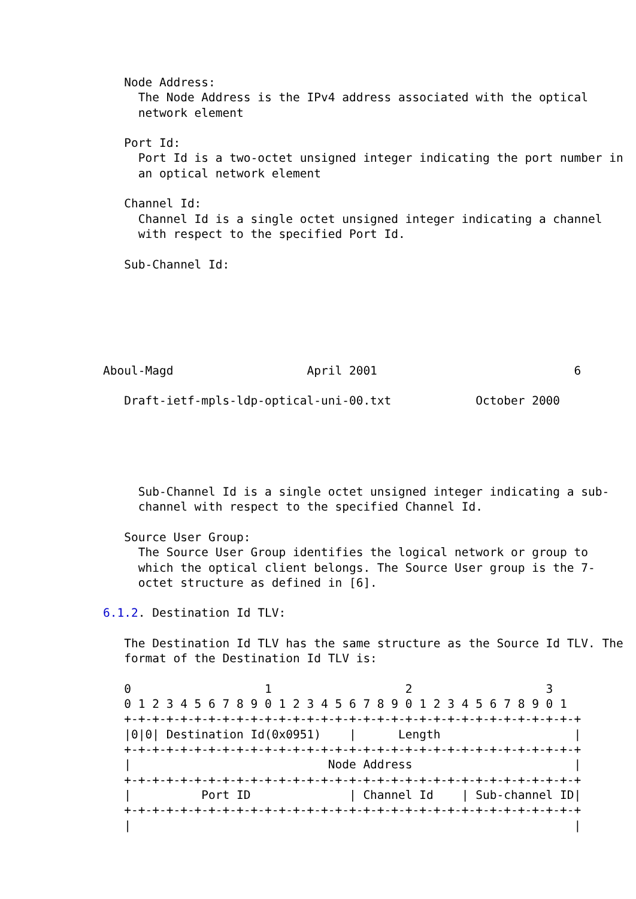Node Address:
     The Node Address is the IPv4 address associated with the optical
     network element

   Port Id:
     Port Id is a two-octet unsigned integer indicating the port number in
     an optical network element

   Channel Id:
     Channel Id is a single octet unsigned integer indicating a channel
     with respect to the specified Port Id.

   Sub-Channel Id:






Aboul-Magd                   April 2001                            6

   Draft-ietf-mpls-ldp-optical-uni-00.txt            October 2000





     Sub-Channel Id is a single octet unsigned integer indicating a sub-
     channel with respect to the specified Channel Id.

   Source User Group:
     The Source User Group identifies the logical network or group to
     which the optical client belongs. The Source User group is the 7-
     octet structure as defined in [6].

6.1.2. Destination Id TLV:

   The Destination Id TLV has the same structure as the Source Id TLV. The
   format of the Destination Id TLV is:

   0                   1                   2                   3
   0 1 2 3 4 5 6 7 8 9 0 1 2 3 4 5 6 7 8 9 0 1 2 3 4 5 6 7 8 9 0 1
   +-+-+-+-+-+-+-+-+-+-+-+-+-+-+-+-+-+-+-+-+-+-+-+-+-+-+-+-+-+-+-+-+
   |0|0| Destination Id(0x0951)    |      Length                   |
   +-+-+-+-+-+-+-+-+-+-+-+-+-+-+-+-+-+-+-+-+-+-+-+-+-+-+-+-+-+-+-+-+
   |                            Node Address                       |
   +-+-+-+-+-+-+-+-+-+-+-+-+-+-+-+-+-+-+-+-+-+-+-+-+-+-+-+-+-+-+-+-+
   |          Port ID              | Channel Id    | Sub-channel ID|
   +-+-+-+-+-+-+-+-+-+-+-+-+-+-+-+-+-+-+-+-+-+-+-+-+-+-+-+-+-+-+-+-+
   |                                                               |